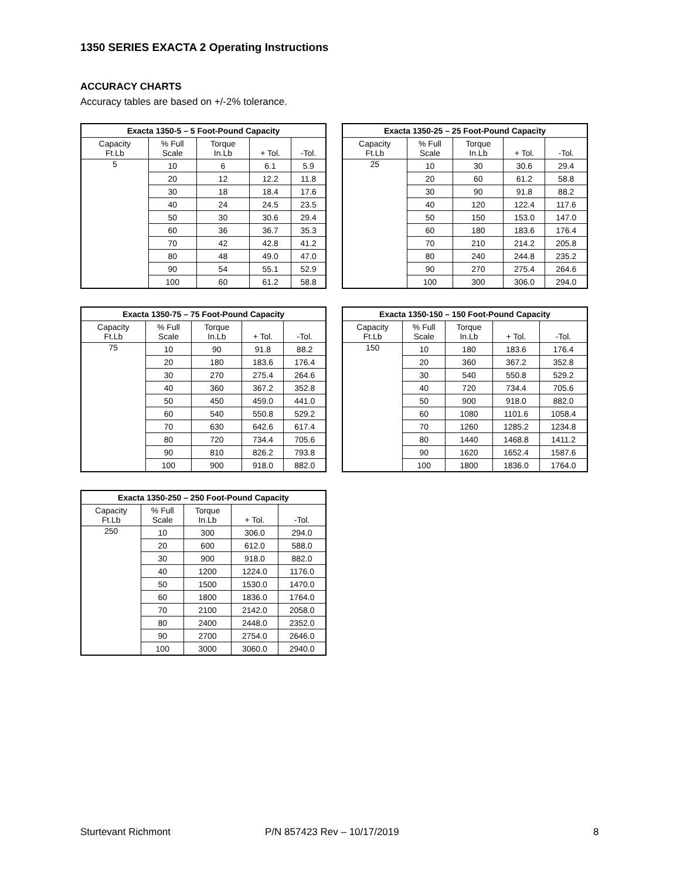1350 SERIES EXACTA 2 Operating Instructions
ACCURACY CHARTS
Accuracy tables are based on +/-2% tolerance.
| Exacta 1350-5 – 5 Foot-Pound Capacity | | | | |
| --- | --- | --- | --- | --- |
| Capacity | % Full | Torque | | |
| Ft.Lb | Scale | In.Lb | + Tol. | -Tol. |
| 5 | 10 | 6 | 6.1 | 5.9 |
| | 20 | 12 | 12.2 | 11.8 |
| | 30 | 18 | 18.4 | 17.6 |
| | 40 | 24 | 24.5 | 23.5 |
| | 50 | 30 | 30.6 | 29.4 |
| | 60 | 36 | 36.7 | 35.3 |
| | 70 | 42 | 42.8 | 41.2 |
| | 80 | 48 | 49.0 | 47.0 |
| | 90 | 54 | 55.1 | 52.9 |
| | 100 | 60 | 61.2 | 58.8 |
| Exacta 1350-25 – 25 Foot-Pound Capacity | | | | |
| --- | --- | --- | --- | --- |
| Capacity | % Full | Torque | | |
| Ft.Lb | Scale | In.Lb | + Tol. | -Tol. |
| 25 | 10 | 30 | 30.6 | 29.4 |
| | 20 | 60 | 61.2 | 58.8 |
| | 30 | 90 | 91.8 | 88.2 |
| | 40 | 120 | 122.4 | 117.6 |
| | 50 | 150 | 153.0 | 147.0 |
| | 60 | 180 | 183.6 | 176.4 |
| | 70 | 210 | 214.2 | 205.8 |
| | 80 | 240 | 244.8 | 235.2 |
| | 90 | 270 | 275.4 | 264.6 |
| | 100 | 300 | 306.0 | 294.0 |
| Exacta 1350-75 – 75 Foot-Pound Capacity | | | | |
| --- | --- | --- | --- | --- |
| Capacity | % Full | Torque | | |
| Ft.Lb | Scale | In.Lb | + Tol. | -Tol. |
| 75 | 10 | 90 | 91.8 | 88.2 |
| | 20 | 180 | 183.6 | 176.4 |
| | 30 | 270 | 275.4 | 264.6 |
| | 40 | 360 | 367.2 | 352.8 |
| | 50 | 450 | 459.0 | 441.0 |
| | 60 | 540 | 550.8 | 529.2 |
| | 70 | 630 | 642.6 | 617.4 |
| | 80 | 720 | 734.4 | 705.6 |
| | 90 | 810 | 826.2 | 793.8 |
| | 100 | 900 | 918.0 | 882.0 |
| Exacta 1350-150 – 150 Foot-Pound Capacity | | | | |
| --- | --- | --- | --- | --- |
| Capacity | % Full | Torque | | |
| Ft.Lb | Scale | In.Lb | + Tol. | -Tol. |
| 150 | 10 | 180 | 183.6 | 176.4 |
| | 20 | 360 | 367.2 | 352.8 |
| | 30 | 540 | 550.8 | 529.2 |
| | 40 | 720 | 734.4 | 705.6 |
| | 50 | 900 | 918.0 | 882.0 |
| | 60 | 1080 | 1101.6 | 1058.4 |
| | 70 | 1260 | 1285.2 | 1234.8 |
| | 80 | 1440 | 1468.8 | 1411.2 |
| | 90 | 1620 | 1652.4 | 1587.6 |
| | 100 | 1800 | 1836.0 | 1764.0 |
| Exacta 1350-250 – 250 Foot-Pound Capacity | | | | |
| --- | --- | --- | --- | --- |
| Capacity | % Full | Torque | | |
| Ft.Lb | Scale | In.Lb | + Tol. | -Tol. |
| 250 | 10 | 300 | 306.0 | 294.0 |
| | 20 | 600 | 612.0 | 588.0 |
| | 30 | 900 | 918.0 | 882.0 |
| | 40 | 1200 | 1224.0 | 1176.0 |
| | 50 | 1500 | 1530.0 | 1470.0 |
| | 60 | 1800 | 1836.0 | 1764.0 |
| | 70 | 2100 | 2142.0 | 2058.0 |
| | 80 | 2400 | 2448.0 | 2352.0 |
| | 90 | 2700 | 2754.0 | 2646.0 |
| | 100 | 3000 | 3060.0 | 2940.0 |
Sturtevant Richmont P/N 857423 Rev – 10/17/2019 8